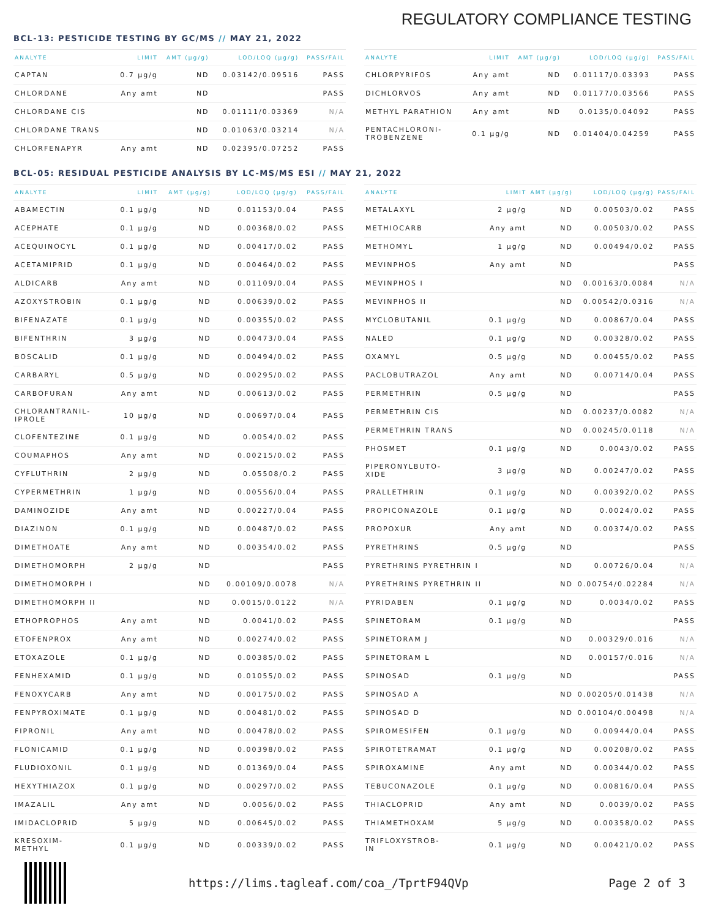REGULATORY COMPLIANCE TESTING
BCL-13: PESTICIDE TESTING BY GC/MS // MAY 21, 2022
| ANALYTE | LIMIT | AMT (µg/g) | LOD/LOQ (µg/g) | PASS/FAIL |
| --- | --- | --- | --- | --- |
| CAPTAN | 0.7 µg/g | ND | 0.03142/0.09516 | PASS |
| CHLORDANE | Any amt | ND | | PASS |
| CHLORDANE CIS | | ND | 0.01111/0.03369 | N/A |
| CHLORDANE TRANS | | ND | 0.01063/0.03214 | N/A |
| CHLORFENAPYR | Any amt | ND | 0.02395/0.07252 | PASS |
| ANALYTE | LIMIT | AMT (µg/g) | LOD/LOQ (µg/g) | PASS/FAIL |
| --- | --- | --- | --- | --- |
| CHLORPYRIFOS | Any amt | ND | 0.01117/0.03393 | PASS |
| DICHLORVOS | Any amt | ND | 0.01177/0.03566 | PASS |
| METHYL PARATHION | Any amt | ND | 0.0135/0.04092 | PASS |
| PENTACHLORONI- TROBENZENE | 0.1 µg/g | ND | 0.01404/0.04259 | PASS |
BCL-05: RESIDUAL PESTICIDE ANALYSIS BY LC-MS/MS ESI // MAY 21, 2022
| ANALYTE | LIMIT | AMT (µg/g) | LOD/LOQ (µg/g) | PASS/FAIL |
| --- | --- | --- | --- | --- |
| ABAMECTIN | 0.1 µg/g | ND | 0.01153/0.04 | PASS |
| ACEPHATE | 0.1 µg/g | ND | 0.00368/0.02 | PASS |
| ACEQUINOCYL | 0.1 µg/g | ND | 0.00417/0.02 | PASS |
| ACETAMIPRID | 0.1 µg/g | ND | 0.00464/0.02 | PASS |
| ALDICARB | Any amt | ND | 0.01109/0.04 | PASS |
| AZOXYSTROBIN | 0.1 µg/g | ND | 0.00639/0.02 | PASS |
| BIFENAZATE | 0.1 µg/g | ND | 0.00355/0.02 | PASS |
| BIFENTHRIN | 3 µg/g | ND | 0.00473/0.04 | PASS |
| BOSCALID | 0.1 µg/g | ND | 0.00494/0.02 | PASS |
| CARBARYL | 0.5 µg/g | ND | 0.00295/0.02 | PASS |
| CARBOFURAN | Any amt | ND | 0.00613/0.02 | PASS |
| CHLORANTRANIL- IPROLE | 10 µg/g | ND | 0.00697/0.04 | PASS |
| CLOFENTEZINE | 0.1 µg/g | ND | 0.0054/0.02 | PASS |
| COUMAPHOS | Any amt | ND | 0.00215/0.02 | PASS |
| CYFLUTHRIN | 2 µg/g | ND | 0.05508/0.2 | PASS |
| CYPERMETHRIN | 1 µg/g | ND | 0.00556/0.04 | PASS |
| DAMINOZIDE | Any amt | ND | 0.00227/0.04 | PASS |
| DIAZINON | 0.1 µg/g | ND | 0.00487/0.02 | PASS |
| DIMETHOATE | Any amt | ND | 0.00354/0.02 | PASS |
| DIMETHOMORPH | 2 µg/g | ND | | PASS |
| DIMETHOMORPH I | | ND | 0.00109/0.0078 | N/A |
| DIMETHOMORPH II | | ND | 0.0015/0.0122 | N/A |
| ETHOPROPHOS | Any amt | ND | 0.0041/0.02 | PASS |
| ETOFENPROX | Any amt | ND | 0.00274/0.02 | PASS |
| ETOXAZOLE | 0.1 µg/g | ND | 0.00385/0.02 | PASS |
| FENHEXAMID | 0.1 µg/g | ND | 0.01055/0.02 | PASS |
| FENOXYCARB | Any amt | ND | 0.00175/0.02 | PASS |
| FENPYROXIMATE | 0.1 µg/g | ND | 0.00481/0.02 | PASS |
| FIPRONIL | Any amt | ND | 0.00478/0.02 | PASS |
| FLONICAMID | 0.1 µg/g | ND | 0.00398/0.02 | PASS |
| FLUDIOXONIL | 0.1 µg/g | ND | 0.01369/0.04 | PASS |
| HEXYTHIAZOX | 0.1 µg/g | ND | 0.00297/0.02 | PASS |
| IMAZALIL | Any amt | ND | 0.0056/0.02 | PASS |
| IMIDACLOPRID | 5 µg/g | ND | 0.00645/0.02 | PASS |
| KRESOXIM- METHYL | 0.1 µg/g | ND | 0.00339/0.02 | PASS |
| ANALYTE | LIMIT | AMT (µg/g) | LOD/LOQ (µg/g) | PASS/FAIL |
| --- | --- | --- | --- | --- |
| METALAXYL | 2 µg/g | ND | 0.00503/0.02 | PASS |
| METHIOCARB | Any amt | ND | 0.00503/0.02 | PASS |
| METHOMYL | 1 µg/g | ND | 0.00494/0.02 | PASS |
| MEVINPHOS | Any amt | ND | | PASS |
| MEVINPHOS I | | ND | 0.00163/0.0084 | N/A |
| MEVINPHOS II | | ND | 0.00542/0.0316 | N/A |
| MYCLOBUTANIL | 0.1 µg/g | ND | 0.00867/0.04 | PASS |
| NALED | 0.1 µg/g | ND | 0.00328/0.02 | PASS |
| OXAMYL | 0.5 µg/g | ND | 0.00455/0.02 | PASS |
| PACLOBUTRAZOL | Any amt | ND | 0.00714/0.04 | PASS |
| PERMETHRIN | 0.5 µg/g | ND | | PASS |
| PERMETHRIN CIS | | ND | 0.00237/0.0082 | N/A |
| PERMETHRIN TRANS | | ND | 0.00245/0.0118 | N/A |
| PHOSMET | 0.1 µg/g | ND | 0.0043/0.02 | PASS |
| PIPERONYLBUTO- XIDE | 3 µg/g | ND | 0.00247/0.02 | PASS |
| PRALLETHRIN | 0.1 µg/g | ND | 0.00392/0.02 | PASS |
| PROPICONAZOLE | 0.1 µg/g | ND | 0.0024/0.02 | PASS |
| PROPOXUR | Any amt | ND | 0.00374/0.02 | PASS |
| PYRETHRINS | 0.5 µg/g | ND | | PASS |
| PYRETHRINS PYRETHRIN I | | ND | 0.00726/0.04 | N/A |
| PYRETHRINS PYRETHRIN II | | ND | 0.00754/0.02284 | N/A |
| PYRIDABEN | 0.1 µg/g | ND | 0.0034/0.02 | PASS |
| SPINETORAM | 0.1 µg/g | ND | | PASS |
| SPINETORAM J | | ND | 0.00329/0.016 | N/A |
| SPINETORAM L | | ND | 0.00157/0.016 | N/A |
| SPINOSAD | 0.1 µg/g | ND | | PASS |
| SPINOSAD A | | ND | 0.00205/0.01438 | N/A |
| SPINOSAD D | | ND | 0.00104/0.00498 | N/A |
| SPIROMESIFEN | 0.1 µg/g | ND | 0.00944/0.04 | PASS |
| SPIROTETRAMAT | 0.1 µg/g | ND | 0.00208/0.02 | PASS |
| SPIROXAMINE | Any amt | ND | 0.00344/0.02 | PASS |
| TEBUCONAZOLE | 0.1 µg/g | ND | 0.00816/0.04 | PASS |
| THIACLOPRID | Any amt | ND | 0.0039/0.02 | PASS |
| THIAMETHOXAM | 5 µg/g | ND | 0.00358/0.02 | PASS |
| TRIFLOXYSTROB- IN | 0.1 µg/g | ND | 0.00421/0.02 | PASS |
https://lims.tagleaf.com/coa_/TprtF94QVp Page 2 of 3